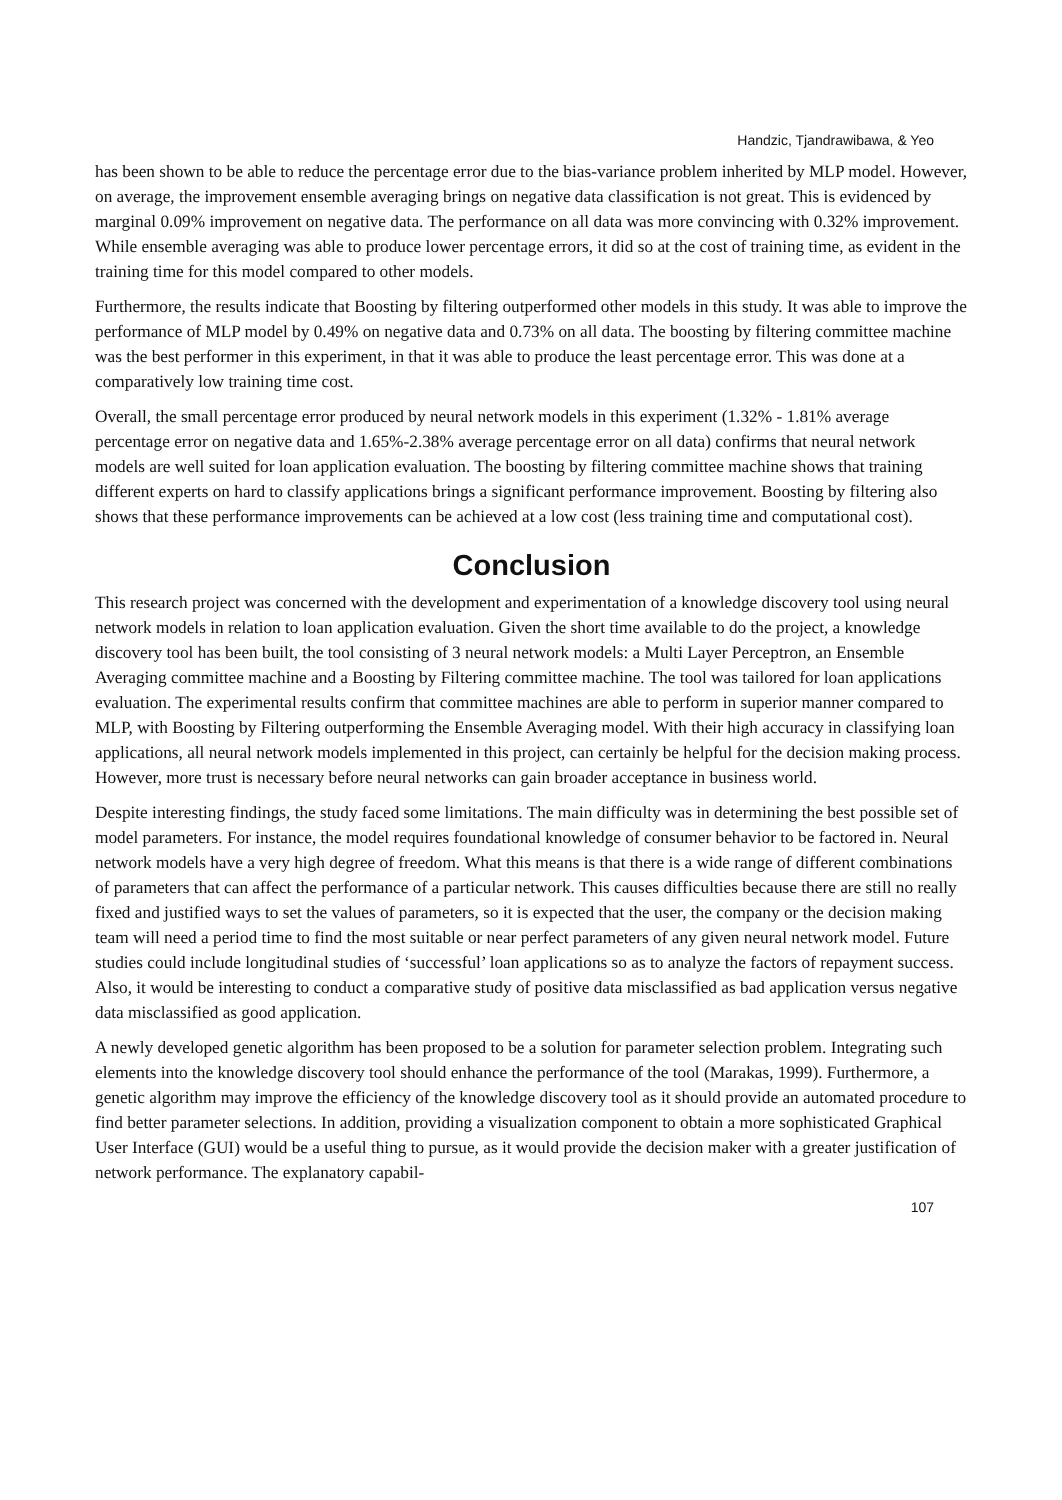Handzic, Tjandrawibawa, & Yeo
has been shown to be able to reduce the percentage error due to the bias-variance problem inherited by MLP model. However, on average, the improvement ensemble averaging brings on negative data classification is not great. This is evidenced by marginal 0.09% improvement on negative data. The performance on all data was more convincing with 0.32% improvement. While ensemble averaging was able to produce lower percentage errors, it did so at the cost of training time, as evident in the training time for this model compared to other models.
Furthermore, the results indicate that Boosting by filtering outperformed other models in this study. It was able to improve the performance of MLP model by 0.49% on negative data and 0.73% on all data. The boosting by filtering committee machine was the best performer in this experiment, in that it was able to produce the least percentage error. This was done at a comparatively low training time cost.
Overall, the small percentage error produced by neural network models in this experiment (1.32% - 1.81% average percentage error on negative data and 1.65%-2.38% average percentage error on all data) confirms that neural network models are well suited for loan application evaluation. The boosting by filtering committee machine shows that training different experts on hard to classify applications brings a significant performance improvement. Boosting by filtering also shows that these performance improvements can be achieved at a low cost (less training time and computational cost).
Conclusion
This research project was concerned with the development and experimentation of a knowledge discovery tool using neural network models in relation to loan application evaluation. Given the short time available to do the project, a knowledge discovery tool has been built, the tool consisting of 3 neural network models: a Multi Layer Perceptron, an Ensemble Averaging committee machine and a Boosting by Filtering committee machine. The tool was tailored for loan applications evaluation. The experimental results confirm that committee machines are able to perform in superior manner compared to MLP, with Boosting by Filtering outperforming the Ensemble Averaging model. With their high accuracy in classifying loan applications, all neural network models implemented in this project, can certainly be helpful for the decision making process. However, more trust is necessary before neural networks can gain broader acceptance in business world.
Despite interesting findings, the study faced some limitations. The main difficulty was in determining the best possible set of model parameters. For instance, the model requires foundational knowledge of consumer behavior to be factored in. Neural network models have a very high degree of freedom. What this means is that there is a wide range of different combinations of parameters that can affect the performance of a particular network. This causes difficulties because there are still no really fixed and justified ways to set the values of parameters, so it is expected that the user, the company or the decision making team will need a period time to find the most suitable or near perfect parameters of any given neural network model. Future studies could include longitudinal studies of ‘successful’ loan applications so as to analyze the factors of repayment success. Also, it would be interesting to conduct a comparative study of positive data misclassified as bad application versus negative data misclassified as good application.
A newly developed genetic algorithm has been proposed to be a solution for parameter selection problem. Integrating such elements into the knowledge discovery tool should enhance the performance of the tool (Marakas, 1999). Furthermore, a genetic algorithm may improve the efficiency of the knowledge discovery tool as it should provide an automated procedure to find better parameter selections. In addition, providing a visualization component to obtain a more sophisticated Graphical User Interface (GUI) would be a useful thing to pursue, as it would provide the decision maker with a greater justification of network performance. The explanatory capabil-
107